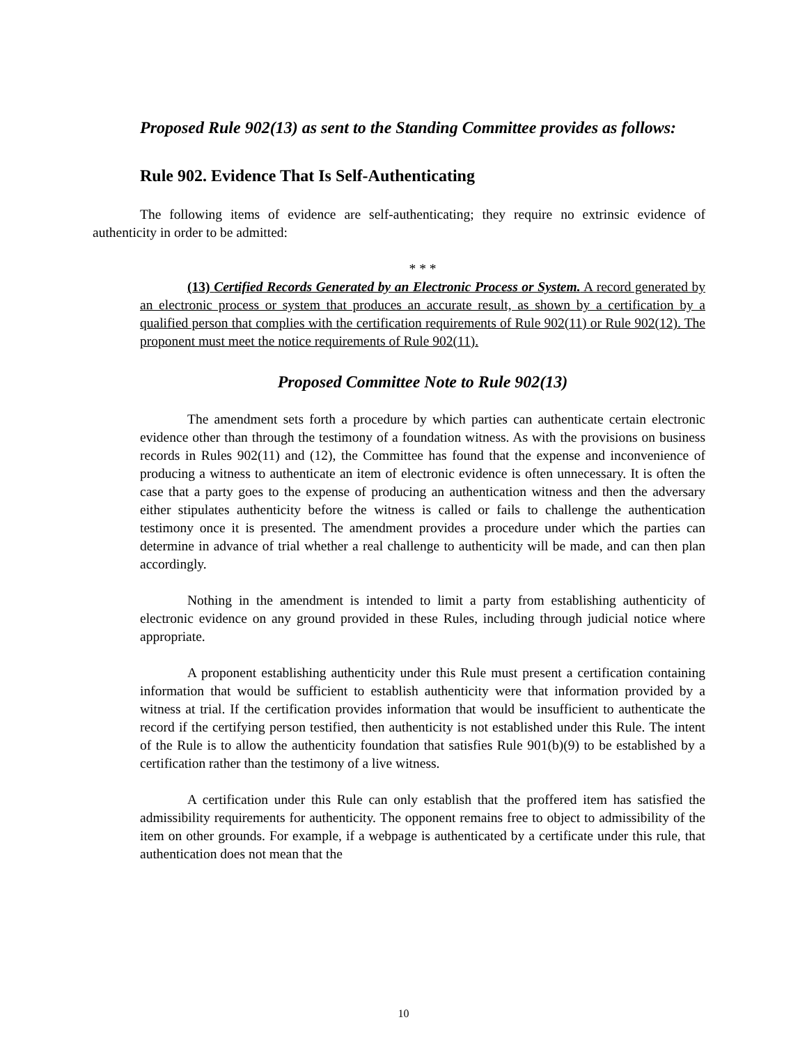Proposed Rule 902(13) as sent to the Standing Committee provides as follows:
Rule 902. Evidence That Is Self-Authenticating
The following items of evidence are self-authenticating; they require no extrinsic evidence of authenticity in order to be admitted:
* * *
(13) Certified Records Generated by an Electronic Process or System. A record generated by an electronic process or system that produces an accurate result, as shown by a certification by a qualified person that complies with the certification requirements of Rule 902(11) or Rule 902(12). The proponent must meet the notice requirements of Rule 902(11).
Proposed Committee Note to Rule 902(13)
The amendment sets forth a procedure by which parties can authenticate certain electronic evidence other than through the testimony of a foundation witness. As with the provisions on business records in Rules 902(11) and (12), the Committee has found that the expense and inconvenience of producing a witness to authenticate an item of electronic evidence is often unnecessary. It is often the case that a party goes to the expense of producing an authentication witness and then the adversary either stipulates authenticity before the witness is called or fails to challenge the authentication testimony once it is presented. The amendment provides a procedure under which the parties can determine in advance of trial whether a real challenge to authenticity will be made, and can then plan accordingly.
Nothing in the amendment is intended to limit a party from establishing authenticity of electronic evidence on any ground provided in these Rules, including through judicial notice where appropriate.
A proponent establishing authenticity under this Rule must present a certification containing information that would be sufficient to establish authenticity were that information provided by a witness at trial. If the certification provides information that would be insufficient to authenticate the record if the certifying person testified, then authenticity is not established under this Rule. The intent of the Rule is to allow the authenticity foundation that satisfies Rule 901(b)(9) to be established by a certification rather than the testimony of a live witness.
A certification under this Rule can only establish that the proffered item has satisfied the admissibility requirements for authenticity. The opponent remains free to object to admissibility of the item on other grounds. For example, if a webpage is authenticated by a certificate under this rule, that authentication does not mean that the
10